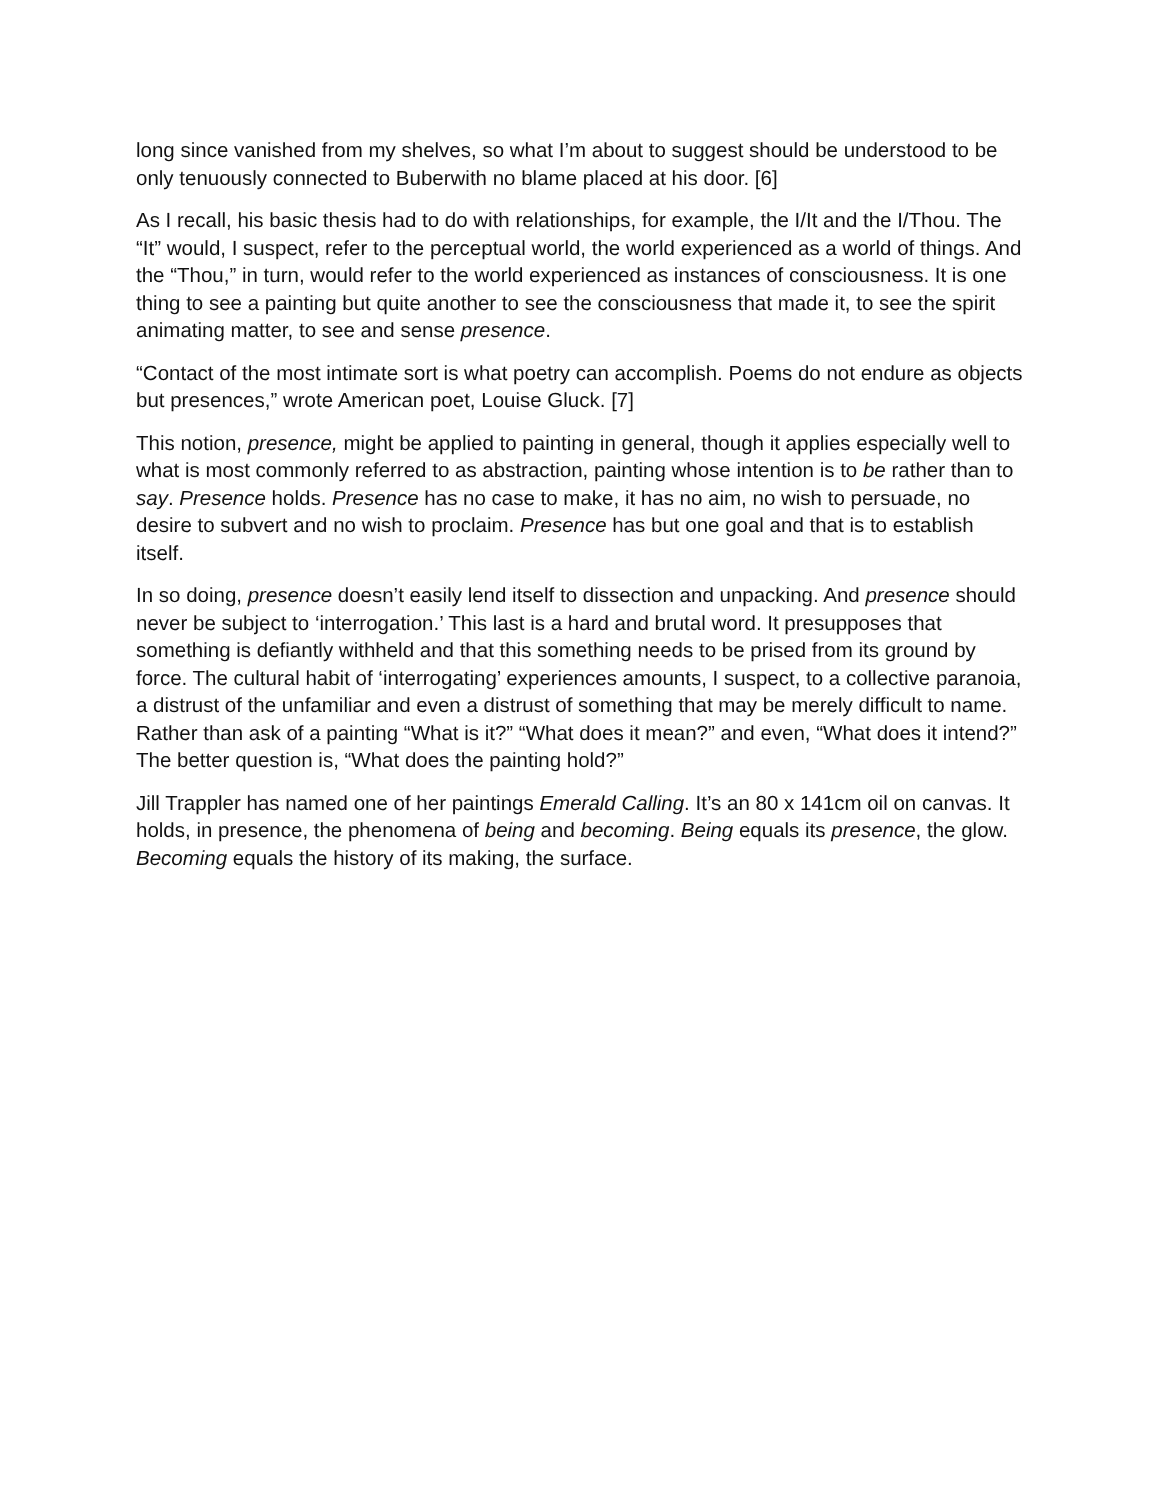long since vanished from my shelves, so what I’m about to suggest should be understood to be only tenuously connected to Buberwith no blame placed at his door. [6]
As I recall, his basic thesis had to do with relationships, for example, the I/It and the I/Thou. The “It” would, I suspect, refer to the perceptual world, the world experienced as a world of things. And the “Thou,” in turn, would refer to the world experienced as instances of consciousness. It is one thing to see a painting but quite another to see the consciousness that made it, to see the spirit animating matter, to see and sense presence.
“Contact of the most intimate sort is what poetry can accomplish. Poems do not endure as objects but presences,” wrote American poet, Louise Gluck. [7]
This notion, presence, might be applied to painting in general, though it applies especially well to what is most commonly referred to as abstraction, painting whose intention is to be rather than to say. Presence holds. Presence has no case to make, it has no aim, no wish to persuade, no desire to subvert and no wish to proclaim. Presence has but one goal and that is to establish itself.
In so doing, presence doesn’t easily lend itself to dissection and unpacking. And presence should never be subject to ‘interrogation.’ This last is a hard and brutal word. It presupposes that something is defiantly withheld and that this something needs to be prised from its ground by force. The cultural habit of ‘interrogating’ experiences amounts, I suspect, to a collective paranoia, a distrust of the unfamiliar and even a distrust of something that may be merely difficult to name. Rather than ask of a painting “What is it?” “What does it mean?” and even, “What does it intend?” The better question is, “What does the painting hold?”
Jill Trappler has named one of her paintings Emerald Calling. It’s an 80 x 141cm oil on canvas. It holds, in presence, the phenomena of being and becoming. Being equals its presence, the glow. Becoming equals the history of its making, the surface.